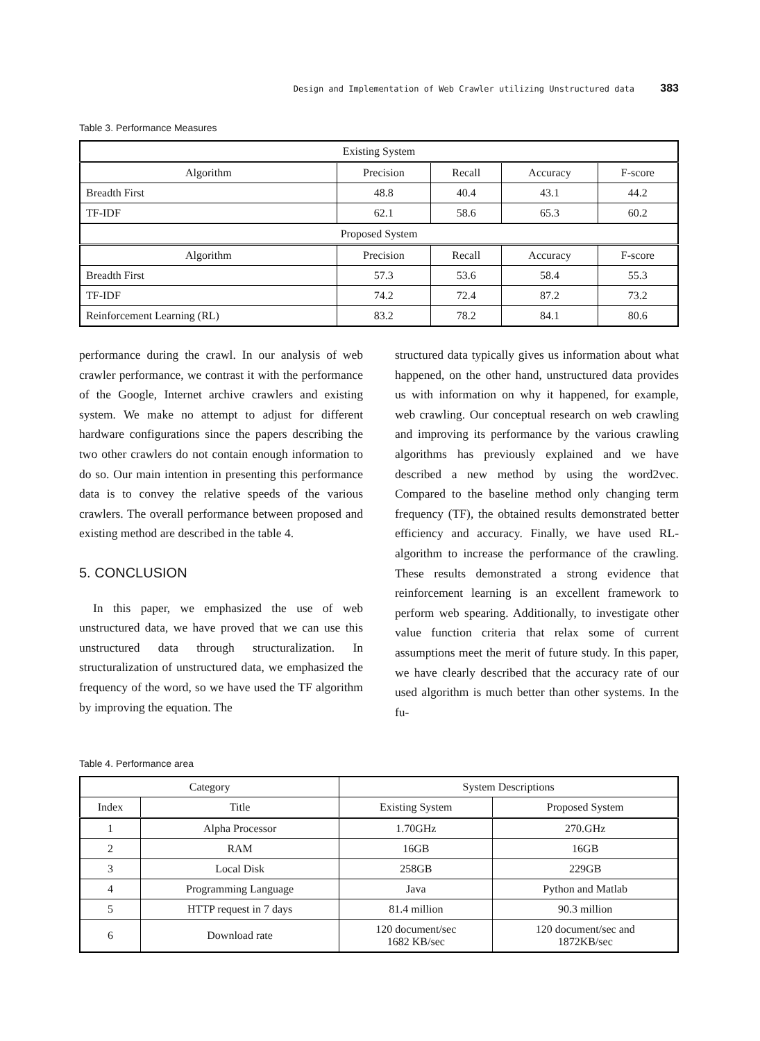Design and Implementation of Web Crawler utilizing Unstructured data 383
Table 3. Performance Measures
| Existing System | | | | |
| --- | --- | --- | --- | --- |
| Algorithm | Precision | Recall | Accuracy | F-score |
| Breadth First | 48.8 | 40.4 | 43.1 | 44.2 |
| TF-IDF | 62.1 | 58.6 | 65.3 | 60.2 |
| Proposed System | | | | |
| Algorithm | Precision | Recall | Accuracy | F-score |
| Breadth First | 57.3 | 53.6 | 58.4 | 55.3 |
| TF-IDF | 74.2 | 72.4 | 87.2 | 73.2 |
| Reinforcement Learning (RL) | 83.2 | 78.2 | 84.1 | 80.6 |
performance during the crawl. In our analysis of web crawler performance, we contrast it with the performance of the Google, Internet archive crawlers and existing system. We make no attempt to adjust for different hardware configurations since the papers describing the two other crawlers do not contain enough information to do so. Our main intention in presenting this performance data is to convey the relative speeds of the various crawlers. The overall performance between proposed and existing method are described in the table 4.
5. CONCLUSION
In this paper, we emphasized the use of web unstructured data, we have proved that we can use this unstructured data through structuralization. In structuralization of unstructured data, we emphasized the frequency of the word, so we have used the TF algorithm by improving the equation. The
structured data typically gives us information about what happened, on the other hand, unstructured data provides us with information on why it happened, for example, web crawling. Our conceptual research on web crawling and improving its performance by the various crawling algorithms has previously explained and we have described a new method by using the word2vec. Compared to the baseline method only changing term frequency (TF), the obtained results demonstrated better efficiency and accuracy. Finally, we have used RL-algorithm to increase the performance of the crawling. These results demonstrated a strong evidence that reinforcement learning is an excellent framework to perform web spearing. Additionally, to investigate other value function criteria that relax some of current assumptions meet the merit of future study. In this paper, we have clearly described that the accuracy rate of our used algorithm is much better than other systems. In the fu-
Table 4. Performance area
| Category | | System Descriptions | |
| --- | --- | --- | --- |
| Index | Title | Existing System | Proposed System |
| 1 | Alpha Processor | 1.70GHz | 270.GHz |
| 2 | RAM | 16GB | 16GB |
| 3 | Local Disk | 258GB | 229GB |
| 4 | Programming Language | Java | Python and Matlab |
| 5 | HTTP request in 7 days | 81.4 million | 90.3 million |
| 6 | Download rate | 120 document/sec 1682 KB/sec | 120 document/sec and 1872KB/sec |